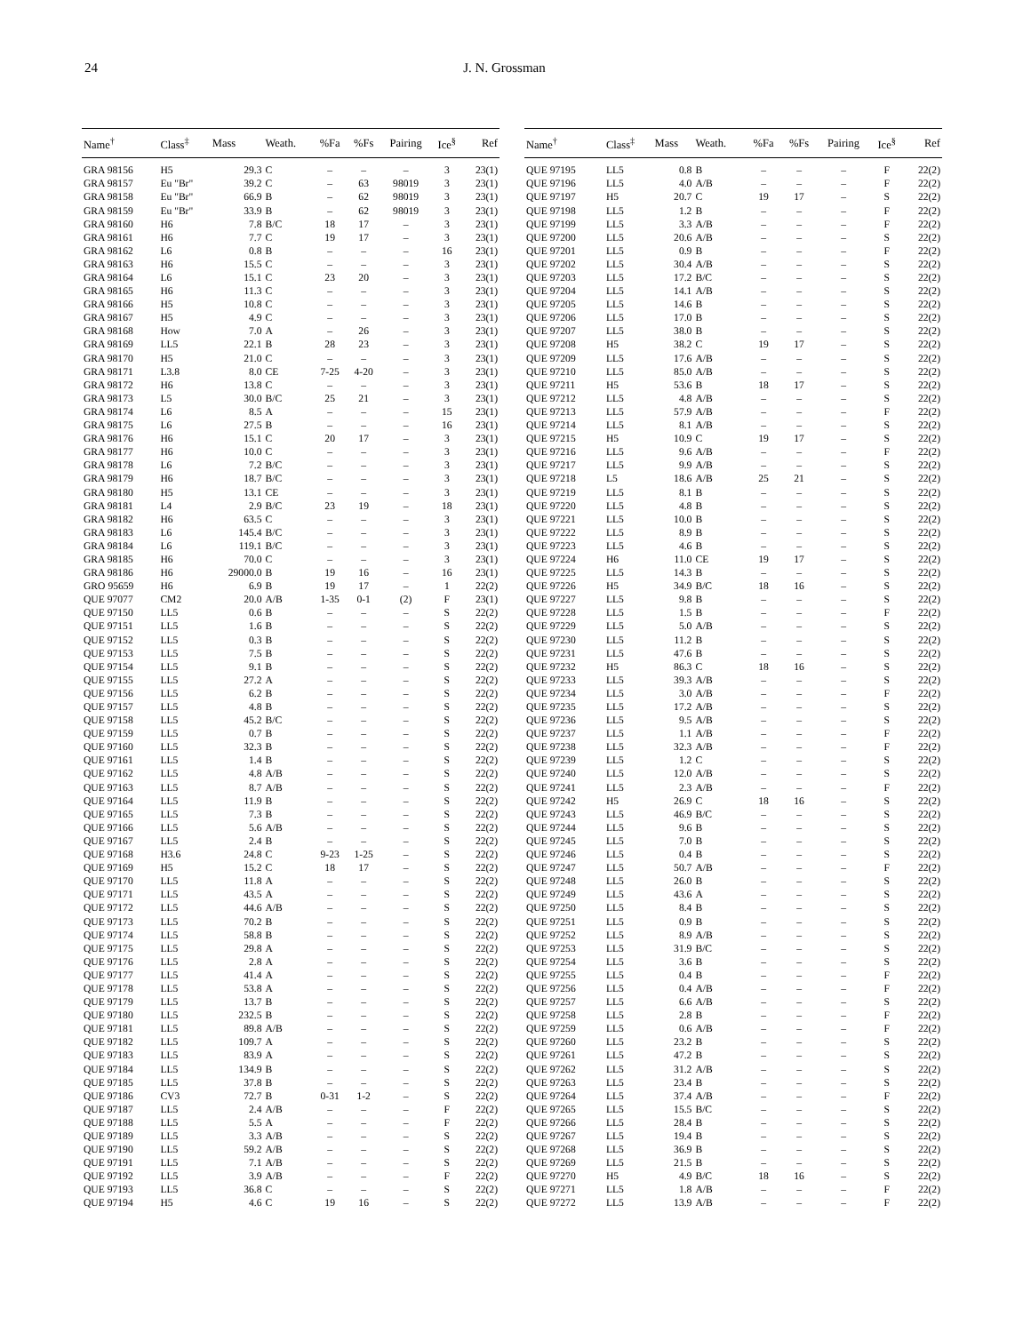24 J. N. Grossman
| Name<sup>†</sup> | Class<sup>‡</sup> | Mass | Weath. | %Fa | %Fs | Pairing | Ice<sup>§</sup> | Ref |
| --- | --- | --- | --- | --- | --- | --- | --- | --- |
| GRA 98156 | H5 | 29.3 | C | – | – | – | 3 | 23(1) |
| GRA 98157 | Eu "Br" | 39.2 | C | – | 63 | 98019 | 3 | 23(1) |
| GRA 98158 | Eu "Br" | 66.9 | B | – | 62 | 98019 | 3 | 23(1) |
| GRA 98159 | Eu "Br" | 33.9 | B | – | 62 | 98019 | 3 | 23(1) |
| GRA 98160 | H6 | 7.8 | B/C | 18 | 17 | – | 3 | 23(1) |
| GRA 98161 | H6 | 7.7 | C | 19 | 17 | – | 3 | 23(1) |
| GRA 98162 | L6 | 0.8 | B | – | – | – | 16 | 23(1) |
| GRA 98163 | H6 | 15.5 | C | – | – | – | 3 | 23(1) |
| GRA 98164 | L6 | 15.1 | C | 23 | 20 | – | 3 | 23(1) |
| GRA 98165 | H6 | 11.3 | C | – | – | – | 3 | 23(1) |
| GRA 98166 | H5 | 10.8 | C | – | – | – | 3 | 23(1) |
| GRA 98167 | H5 | 4.9 | C | – | – | – | 3 | 23(1) |
| GRA 98168 | How | 7.0 | A | – | 26 | – | 3 | 23(1) |
| GRA 98169 | LL5 | 22.1 | B | 28 | 23 | – | 3 | 23(1) |
| GRA 98170 | H5 | 21.0 | C | – | – | – | 3 | 23(1) |
| GRA 98171 | L3.8 | 8.0 | CE | 7-25 | 4-20 | – | 3 | 23(1) |
| GRA 98172 | H6 | 13.8 | C | – | – | – | 3 | 23(1) |
| GRA 98173 | L5 | 30.0 | B/C | 25 | 21 | – | 3 | 23(1) |
| GRA 98174 | L6 | 8.5 | A | – | – | – | 15 | 23(1) |
| GRA 98175 | L6 | 27.5 | B | – | – | – | 16 | 23(1) |
| GRA 98176 | H6 | 15.1 | C | 20 | 17 | – | 3 | 23(1) |
| GRA 98177 | H6 | 10.0 | C | – | – | – | 3 | 23(1) |
| GRA 98178 | L6 | 7.2 | B/C | – | – | – | 3 | 23(1) |
| GRA 98179 | H6 | 18.7 | B/C | – | – | – | 3 | 23(1) |
| GRA 98180 | H5 | 13.1 | CE | – | – | – | 3 | 23(1) |
| GRA 98181 | L4 | 2.9 | B/C | 23 | 19 | – | 18 | 23(1) |
| GRA 98182 | H6 | 63.5 | C | – | – | – | 3 | 23(1) |
| GRA 98183 | L6 | 145.4 | B/C | – | – | – | 3 | 23(1) |
| GRA 98184 | L6 | 119.1 | B/C | – | – | – | 3 | 23(1) |
| GRA 98185 | H6 | 70.0 | C | – | – | – | 3 | 23(1) |
| GRA 98186 | H6 | 29000.0 | B | 19 | 16 | – | 16 | 23(1) |
| GRO 95659 | H6 | 6.9 | B | 19 | 17 | – | 1 | 22(2) |
| QUE 97077 | CM2 | 20.0 | A/B | 1-35 | 0-1 | (2) | F | 23(1) |
| QUE 97150 | LL5 | 0.6 | B | – | – | – | S | 22(2) |
| QUE 97151 | LL5 | 1.6 | B | – | – | – | S | 22(2) |
| QUE 97152 | LL5 | 0.3 | B | – | – | – | S | 22(2) |
| QUE 97153 | LL5 | 7.5 | B | – | – | – | S | 22(2) |
| QUE 97154 | LL5 | 9.1 | B | – | – | – | S | 22(2) |
| QUE 97155 | LL5 | 27.2 | A | – | – | – | S | 22(2) |
| QUE 97156 | LL5 | 6.2 | B | – | – | – | S | 22(2) |
| QUE 97157 | LL5 | 4.8 | B | – | – | – | S | 22(2) |
| QUE 97158 | LL5 | 45.2 | B/C | – | – | – | S | 22(2) |
| QUE 97159 | LL5 | 0.7 | B | – | – | – | S | 22(2) |
| QUE 97160 | LL5 | 32.3 | B | – | – | – | S | 22(2) |
| QUE 97161 | LL5 | 1.4 | B | – | – | – | S | 22(2) |
| QUE 97162 | LL5 | 4.8 | A/B | – | – | – | S | 22(2) |
| QUE 97163 | LL5 | 8.7 | A/B | – | – | – | S | 22(2) |
| QUE 97164 | LL5 | 11.9 | B | – | – | – | S | 22(2) |
| QUE 97165 | LL5 | 7.3 | B | – | – | – | S | 22(2) |
| QUE 97166 | LL5 | 5.6 | A/B | – | – | – | S | 22(2) |
| QUE 97167 | LL5 | 2.4 | B | – | – | – | S | 22(2) |
| QUE 97168 | H3.6 | 24.8 | C | 9-23 | 1-25 | – | S | 22(2) |
| QUE 97169 | H5 | 15.2 | C | 18 | 17 | – | S | 22(2) |
| QUE 97170 | LL5 | 11.8 | A | – | – | – | S | 22(2) |
| QUE 97171 | LL5 | 43.5 | A | – | – | – | S | 22(2) |
| QUE 97172 | LL5 | 44.6 | A/B | – | – | – | S | 22(2) |
| QUE 97173 | LL5 | 70.2 | B | – | – | – | S | 22(2) |
| QUE 97174 | LL5 | 58.8 | B | – | – | – | S | 22(2) |
| QUE 97175 | LL5 | 29.8 | A | – | – | – | S | 22(2) |
| QUE 97176 | LL5 | 2.8 | A | – | – | – | S | 22(2) |
| QUE 97177 | LL5 | 41.4 | A | – | – | – | S | 22(2) |
| QUE 97178 | LL5 | 53.8 | A | – | – | – | S | 22(2) |
| QUE 97179 | LL5 | 13.7 | B | – | – | – | S | 22(2) |
| QUE 97180 | LL5 | 232.5 | B | – | – | – | S | 22(2) |
| QUE 97181 | LL5 | 89.8 | A/B | – | – | – | S | 22(2) |
| QUE 97182 | LL5 | 109.7 | A | – | – | – | S | 22(2) |
| QUE 97183 | LL5 | 83.9 | A | – | – | – | S | 22(2) |
| QUE 97184 | LL5 | 134.9 | B | – | – | – | S | 22(2) |
| QUE 97185 | LL5 | 37.8 | B | – | – | – | S | 22(2) |
| QUE 97186 | CV3 | 72.7 | B | 0-31 | 1-2 | – | S | 22(2) |
| QUE 97187 | LL5 | 2.4 | A/B | – | – | – | F | 22(2) |
| QUE 97188 | LL5 | 5.5 | A | – | – | – | F | 22(2) |
| QUE 97189 | LL5 | 3.3 | A/B | – | – | – | S | 22(2) |
| QUE 97190 | LL5 | 59.2 | A/B | – | – | – | S | 22(2) |
| QUE 97191 | LL5 | 7.1 | A/B | – | – | – | S | 22(2) |
| QUE 97192 | LL5 | 3.9 | A/B | – | – | – | F | 22(2) |
| QUE 97193 | LL5 | 36.8 | C | – | – | – | S | 22(2) |
| QUE 97194 | H5 | 4.6 | C | 19 | 16 | – | S | 22(2) |
| Name<sup>†</sup> | Class<sup>‡</sup> | Mass | Weath. | %Fa | %Fs | Pairing | Ice<sup>§</sup> | Ref |
| --- | --- | --- | --- | --- | --- | --- | --- | --- |
| QUE 97195 | LL5 | 0.8 | B | – | – | – | F | 22(2) |
| QUE 97196 | LL5 | 4.0 | A/B | – | – | – | F | 22(2) |
| QUE 97197 | H5 | 20.7 | C | 19 | 17 | – | S | 22(2) |
| QUE 97198 | LL5 | 1.2 | B | – | – | – | F | 22(2) |
| QUE 97199 | LL5 | 3.3 | A/B | – | – | – | F | 22(2) |
| QUE 97200 | LL5 | 20.6 | A/B | – | – | – | S | 22(2) |
| QUE 97201 | LL5 | 0.9 | B | – | – | – | F | 22(2) |
| QUE 97202 | LL5 | 30.4 | A/B | – | – | – | S | 22(2) |
| QUE 97203 | LL5 | 17.2 | B/C | – | – | – | S | 22(2) |
| QUE 97204 | LL5 | 14.1 | A/B | – | – | – | S | 22(2) |
| QUE 97205 | LL5 | 14.6 | B | – | – | – | S | 22(2) |
| QUE 97206 | LL5 | 17.0 | B | – | – | – | S | 22(2) |
| QUE 97207 | LL5 | 38.0 | B | – | – | – | S | 22(2) |
| QUE 97208 | H5 | 38.2 | C | 19 | 17 | – | S | 22(2) |
| QUE 97209 | LL5 | 17.6 | A/B | – | – | – | S | 22(2) |
| QUE 97210 | LL5 | 85.0 | A/B | – | – | – | S | 22(2) |
| QUE 97211 | H5 | 53.6 | B | 18 | 17 | – | S | 22(2) |
| QUE 97212 | LL5 | 4.8 | A/B | – | – | – | S | 22(2) |
| QUE 97213 | LL5 | 57.9 | A/B | – | – | – | F | 22(2) |
| QUE 97214 | LL5 | 8.1 | A/B | – | – | – | S | 22(2) |
| QUE 97215 | H5 | 10.9 | C | 19 | 17 | – | S | 22(2) |
| QUE 97216 | LL5 | 9.6 | A/B | – | – | – | F | 22(2) |
| QUE 97217 | LL5 | 9.9 | A/B | – | – | – | S | 22(2) |
| QUE 97218 | L5 | 18.6 | A/B | 25 | 21 | – | S | 22(2) |
| QUE 97219 | LL5 | 8.1 | B | – | – | – | S | 22(2) |
| QUE 97220 | LL5 | 4.8 | B | – | – | – | S | 22(2) |
| QUE 97221 | LL5 | 10.0 | B | – | – | – | S | 22(2) |
| QUE 97222 | LL5 | 8.9 | B | – | – | – | S | 22(2) |
| QUE 97223 | LL5 | 4.6 | B | – | – | – | S | 22(2) |
| QUE 97224 | H6 | 11.0 | CE | 19 | 17 | – | S | 22(2) |
| QUE 97225 | LL5 | 14.3 | B | – | – | – | S | 22(2) |
| QUE 97226 | H5 | 34.9 | B/C | 18 | 16 | – | S | 22(2) |
| QUE 97227 | LL5 | 9.8 | B | – | – | – | S | 22(2) |
| QUE 97228 | LL5 | 1.5 | B | – | – | – | F | 22(2) |
| QUE 97229 | LL5 | 5.0 | A/B | – | – | – | S | 22(2) |
| QUE 97230 | LL5 | 11.2 | B | – | – | – | S | 22(2) |
| QUE 97231 | LL5 | 47.6 | B | – | – | – | S | 22(2) |
| QUE 97232 | H5 | 86.3 | C | 18 | 16 | – | S | 22(2) |
| QUE 97233 | LL5 | 39.3 | A/B | – | – | – | S | 22(2) |
| QUE 97234 | LL5 | 3.0 | A/B | – | – | – | F | 22(2) |
| QUE 97235 | LL5 | 17.2 | A/B | – | – | – | S | 22(2) |
| QUE 97236 | LL5 | 9.5 | A/B | – | – | – | S | 22(2) |
| QUE 97237 | LL5 | 1.1 | A/B | – | – | – | F | 22(2) |
| QUE 97238 | LL5 | 32.3 | A/B | – | – | – | F | 22(2) |
| QUE 97239 | LL5 | 1.2 | C | – | – | – | S | 22(2) |
| QUE 97240 | LL5 | 12.0 | A/B | – | – | – | S | 22(2) |
| QUE 97241 | LL5 | 2.3 | A/B | – | – | – | F | 22(2) |
| QUE 97242 | H5 | 26.9 | C | 18 | 16 | – | S | 22(2) |
| QUE 97243 | LL5 | 46.9 | B/C | – | – | – | S | 22(2) |
| QUE 97244 | LL5 | 9.6 | B | – | – | – | S | 22(2) |
| QUE 97245 | LL5 | 7.0 | B | – | – | – | S | 22(2) |
| QUE 97246 | LL5 | 0.4 | B | – | – | – | S | 22(2) |
| QUE 97247 | LL5 | 50.7 | A/B | – | – | – | F | 22(2) |
| QUE 97248 | LL5 | 26.0 | B | – | – | – | S | 22(2) |
| QUE 97249 | LL5 | 43.6 | A | – | – | – | S | 22(2) |
| QUE 97250 | LL5 | 8.4 | B | – | – | – | S | 22(2) |
| QUE 97251 | LL5 | 0.9 | B | – | – | – | S | 22(2) |
| QUE 97252 | LL5 | 8.9 | A/B | – | – | – | S | 22(2) |
| QUE 97253 | LL5 | 31.9 | B/C | – | – | – | S | 22(2) |
| QUE 97254 | LL5 | 3.6 | B | – | – | – | S | 22(2) |
| QUE 97255 | LL5 | 0.4 | B | – | – | – | F | 22(2) |
| QUE 97256 | LL5 | 0.4 | A/B | – | – | – | F | 22(2) |
| QUE 97257 | LL5 | 6.6 | A/B | – | – | – | S | 22(2) |
| QUE 97258 | LL5 | 2.8 | B | – | – | – | F | 22(2) |
| QUE 97259 | LL5 | 0.6 | A/B | – | – | – | F | 22(2) |
| QUE 97260 | LL5 | 23.2 | B | – | – | – | S | 22(2) |
| QUE 97261 | LL5 | 47.2 | B | – | – | – | S | 22(2) |
| QUE 97262 | LL5 | 31.2 | A/B | – | – | – | S | 22(2) |
| QUE 97263 | LL5 | 23.4 | B | – | – | – | S | 22(2) |
| QUE 97264 | LL5 | 37.4 | A/B | – | – | – | F | 22(2) |
| QUE 97265 | LL5 | 15.5 | B/C | – | – | – | S | 22(2) |
| QUE 97266 | LL5 | 28.4 | B | – | – | – | S | 22(2) |
| QUE 97267 | LL5 | 19.4 | B | – | – | – | S | 22(2) |
| QUE 97268 | LL5 | 36.9 | B | – | – | – | S | 22(2) |
| QUE 97269 | LL5 | 21.5 | B | – | – | – | S | 22(2) |
| QUE 97270 | H5 | 4.9 | B/C | 18 | 16 | – | S | 22(2) |
| QUE 97271 | LL5 | 1.8 | A/B | – | – | – | F | 22(2) |
| QUE 97272 | LL5 | 13.9 | A/B | – | – | – | F | 22(2) |